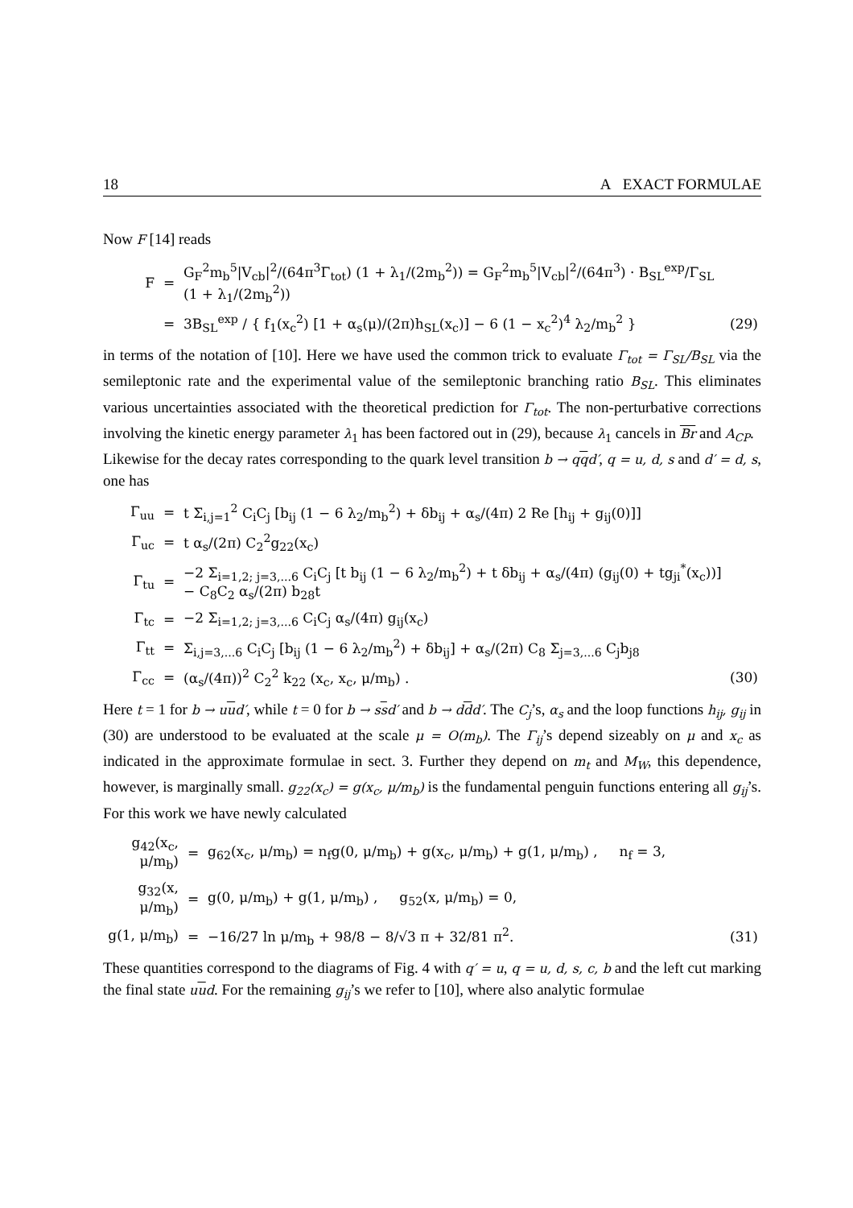18 A EXACT FORMULAE
Now F [14] reads
| F | = | G<sub>F</sub><sup>2</sup>m<sub>b</sub><sup>5</sup>/V<sub>cb</sub>/<sup>2</sup>/(64π<sup>3</sup>Γ<sub>tot</sub>) (1 + λ<sub>1</sub>/(2m<sub>b</sub><sup>2</sup>)) = G<sub>F</sub><sup>2</sup>m<sub>b</sub><sup>5</sup>/V<sub>cb</sub>/<sup>2</sup>/(64π<sup>3</sup>) · B<sub>SL</sub><sup>exp</sup>/Γ<sub>SL</sub> (1 + λ<sub>1</sub>/(2m<sub>b</sub><sup>2</sup>)) | |
| | = | 3B<sub>SL</sub><sup>exp</sup> / { f<sub>1</sub>(x<sub>c</sub><sup>2</sup>) [1 + α<sub>s</sub>(μ)/(2π)h<sub>SL</sub>(x<sub>c</sub>)] − 6 (1 − x<sub>c</sub><sup>2</sup>)<sup>4</sup> λ<sub>2</sub>/m<sub>b</sub><sup>2</sup> } | (29) |
in terms of the notation of [10]. Here we have used the common trick to evaluate Γ<sub>tot</sub> = Γ<sub>SL</sub>/B<sub>SL</sub> via the semileptonic rate and the experimental value of the semileptonic branching ratio B<sub>SL</sub>. This eliminates various uncertainties associated with the theoretical prediction for Γ<sub>tot</sub>. The non-perturbative corrections involving the kinetic energy parameter λ<sub>1</sub> has been factored out in (29), because λ<sub>1</sub> cancels in Br and A<sub>CP</sub>.
Likewise for the decay rates corresponding to the quark level transition b → qqd′, q = u, d, s and d′ = d, s, one has
| Γ<sub>uu</sub> | = | t Σ<sub>i,j=1</sub><sup>2</sup> C<sub>i</sub>C<sub>j</sub> [b<sub>ij</sub> (1 − 6 λ<sub>2</sub>/m<sub>b</sub><sup>2</sup>) + δb<sub>ij</sub> + α<sub>s</sub>/(4π) 2 Re [h<sub>ij</sub> + g<sub>ij</sub>(0)]] | |
| Γ<sub>uc</sub> | = | t α<sub>s</sub>/(2π) C<sub>2</sub><sup>2</sup>g<sub>22</sub>(x<sub>c</sub>) | |
| Γ<sub>tu</sub> | = | −2 Σ<sub>i=1,2; j=3,...6</sub> C<sub>i</sub>C<sub>j</sub> [t b<sub>ij</sub> (1 − 6 λ<sub>2</sub>/m<sub>b</sub><sup>2</sup>) + t δb<sub>ij</sub> + α<sub>s</sub>/(4π) (g<sub>ij</sub>(0) + tg<sub>ji</sub><sup>*</sup>(x<sub>c</sub>))] − C<sub>8</sub>C<sub>2</sub> α<sub>s</sub>/(2π) b<sub>28</sub>t | |
| Γ<sub>tc</sub> | = | −2 Σ<sub>i=1,2; j=3,...6</sub> C<sub>i</sub>C<sub>j</sub> α<sub>s</sub>/(4π) g<sub>ij</sub>(x<sub>c</sub>) | |
| Γ<sub>tt</sub> | = | Σ<sub>i,j=3,...6</sub> C<sub>i</sub>C<sub>j</sub> [b<sub>ij</sub> (1 − 6 λ<sub>2</sub>/m<sub>b</sub><sup>2</sup>) + δb<sub>ij</sub>] + α<sub>s</sub>/(2π) C<sub>8</sub> Σ<sub>j=3,...6</sub> C<sub>j</sub>b<sub>j8</sub> | |
| Γ<sub>cc</sub> | = | (α<sub>s</sub>/(4π))<sup>2</sup> C<sub>2</sub><sup>2</sup> k<sub>22</sub> (x<sub>c</sub>, x<sub>c</sub>, μ/m<sub>b</sub>) . | (30) |
Here t = 1 for b → uud′, while t = 0 for b → ssd′ and b → ddd′. The C<sub>j</sub>’s, α<sub>s</sub> and the loop functions h<sub>ij</sub>, g<sub>ij</sub> in (30) are understood to be evaluated at the scale μ = O(m<sub>b</sub>). The Γ<sub>ij</sub>’s depend sizeably on μ and x<sub>c</sub> as indicated in the approximate formulae in sect. 3. Further they depend on m<sub>t</sub> and M<sub>W</sub>, this dependence, however, is marginally small. g<sub>22</sub>(x<sub>c</sub>) = g(x<sub>c</sub>, μ/m<sub>b</sub>) is the fundamental penguin functions entering all g<sub>ij</sub>’s. For this work we have newly calculated
| g<sub>42</sub>(x<sub>c</sub>, μ/m<sub>b</sub>) | = | g<sub>62</sub>(x<sub>c</sub>, μ/m<sub>b</sub>) = n<sub>f</sub>g(0, μ/m<sub>b</sub>) + g(x<sub>c</sub>, μ/m<sub>b</sub>) + g(1, μ/m<sub>b</sub>) , n<sub>f</sub> = 3, | |
| g<sub>32</sub>(x, μ/m<sub>b</sub>) | = | g(0, μ/m<sub>b</sub>) + g(1, μ/m<sub>b</sub>) , g<sub>52</sub>(x, μ/m<sub>b</sub>) = 0, | |
| g(1, μ/m<sub>b</sub>) | = | −16/27 ln μ/m<sub>b</sub> + 98/8 − 8/√3 π + 32/81 π<sup>2</sup>. | (31) |
These quantities correspond to the diagrams of Fig. 4 with q′ = u, q = u, d, s, c, b and the left cut marking the final state uud. For the remaining g<sub>ij</sub>’s we refer to [10], where also analytic formulae